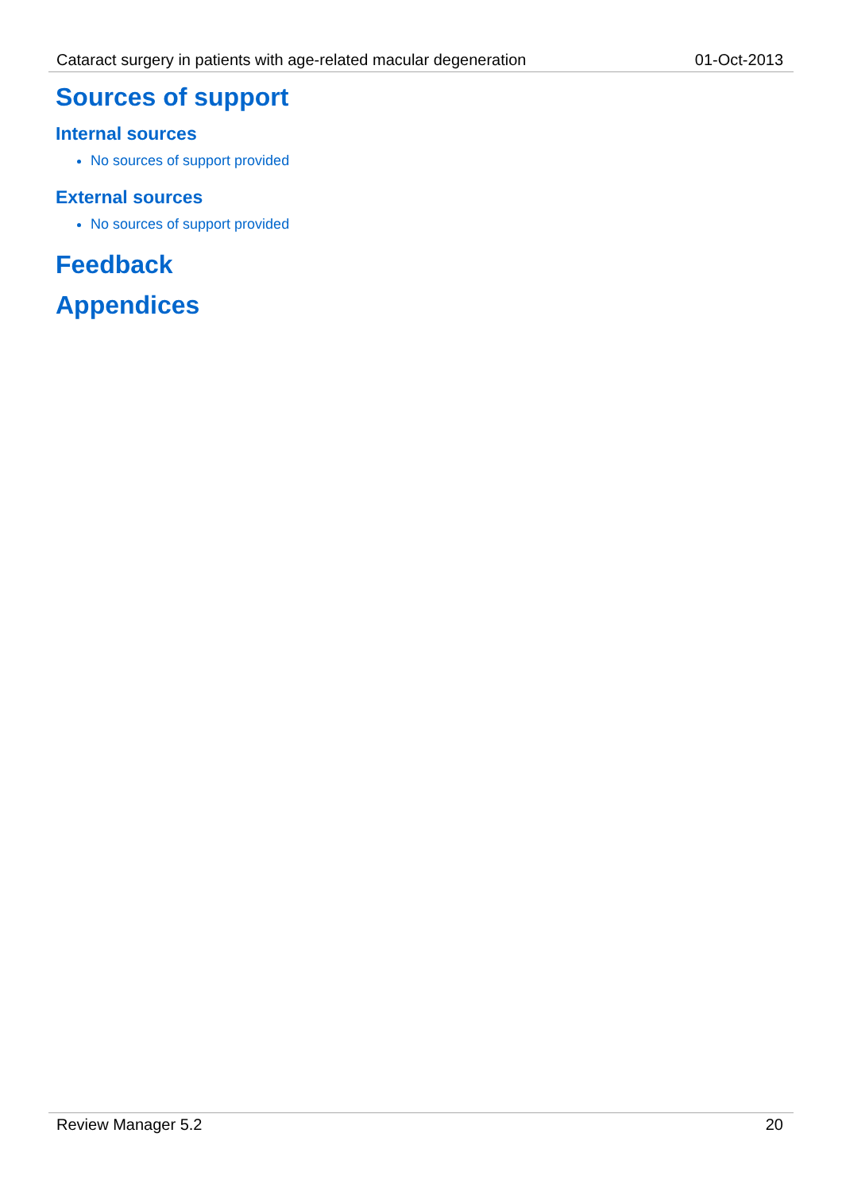Cataract surgery in patients with age-related macular degeneration 01-Oct-2013
Sources of support
Internal sources
No sources of support provided
External sources
No sources of support provided
Feedback
Appendices
Review Manager 5.2 20